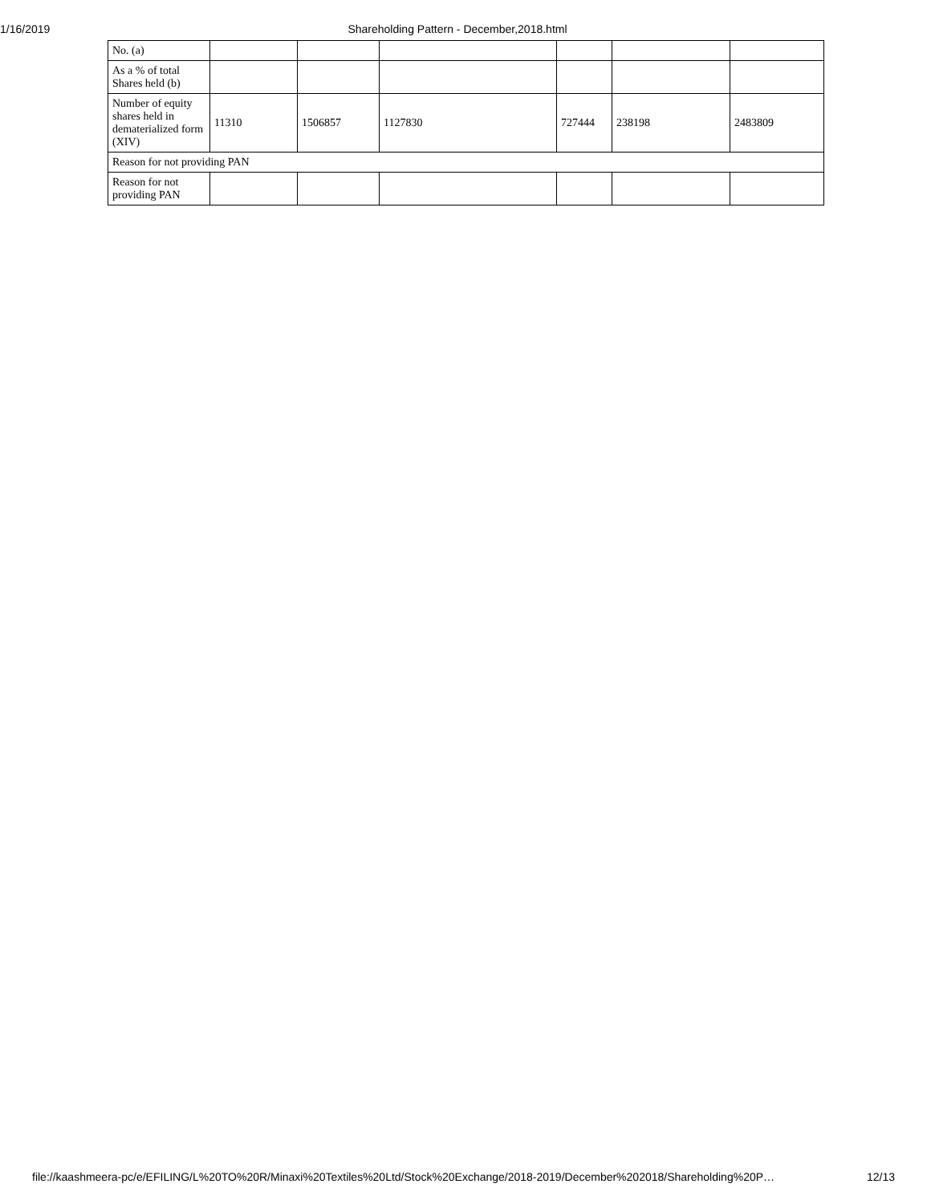1/16/2019 Shareholding Pattern - December,2018.html
| No. (a) | | | | | | |
| As a % of total Shares held (b) | | | | | | |
| Number of equity shares held in dematerialized form (XIV) | 11310 | 1506857 | 1127830 | 727444 | 238198 | 2483809 |
| Reason for not providing PAN | | | | | | |
| Reason for not providing PAN | | | | | | |
file://kaashmeera-pc/e/EFILING/L%20TO%20R/Minaxi%20Textiles%20Ltd/Stock%20Exchange/2018-2019/December%202018/Shareholding%20P… 12/13